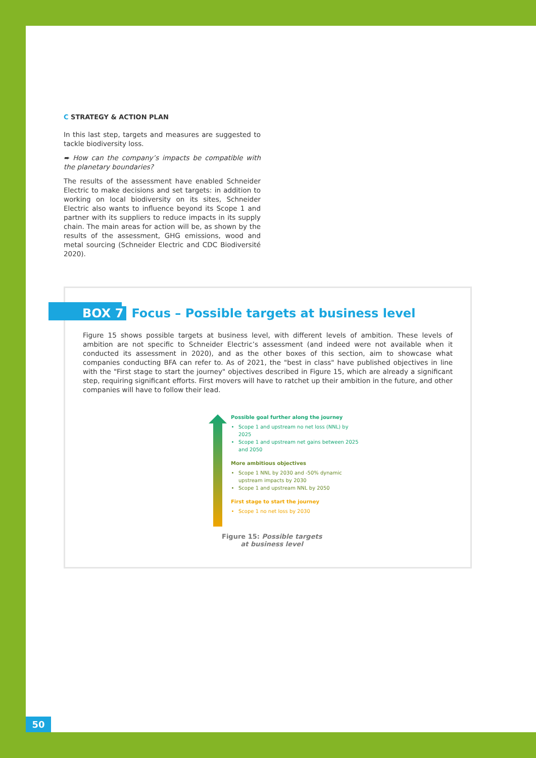C STRATEGY & ACTION PLAN
In this last step, targets and measures are suggested to tackle biodiversity loss.
➨ How can the company’s impacts be compatible with the planetary boundaries?
The results of the assessment have enabled Schneider Electric to make decisions and set targets: in addition to working on local biodiversity on its sites, Schneider Electric also wants to influence beyond its Scope 1 and partner with its suppliers to reduce impacts in its supply chain. The main areas for action will be, as shown by the results of the assessment, GHG emissions, wood and metal sourcing (Schneider Electric and CDC Biodiversité 2020).
BOX 7 Focus – Possible targets at business level
Figure 15 shows possible targets at business level, with different levels of ambition. These levels of ambition are not specific to Schneider Electric’s assessment (and indeed were not available when it conducted its assessment in 2020), and as the other boxes of this section, aim to showcase what companies conducting BFA can refer to. As of 2021, the "best in class" have published objectives in line with the "First stage to start the journey" objectives described in Figure 15, which are already a significant step, requiring significant efforts. First movers will have to ratchet up their ambition in the future, and other companies will have to follow their lead.
Possible goal further along the journey
Scope 1 and upstream no net loss (NNL) by 2025
Scope 1 and upstream net gains between 2025 and 2050
More ambitious objectives
Scope 1 NNL by 2030 and -50% dynamic upstream impacts by 2030
Scope 1 and upstream NNL by 2050
First stage to start the journey
Scope 1 no net loss by 2030
Figure 15: Possible targets
at business level
50